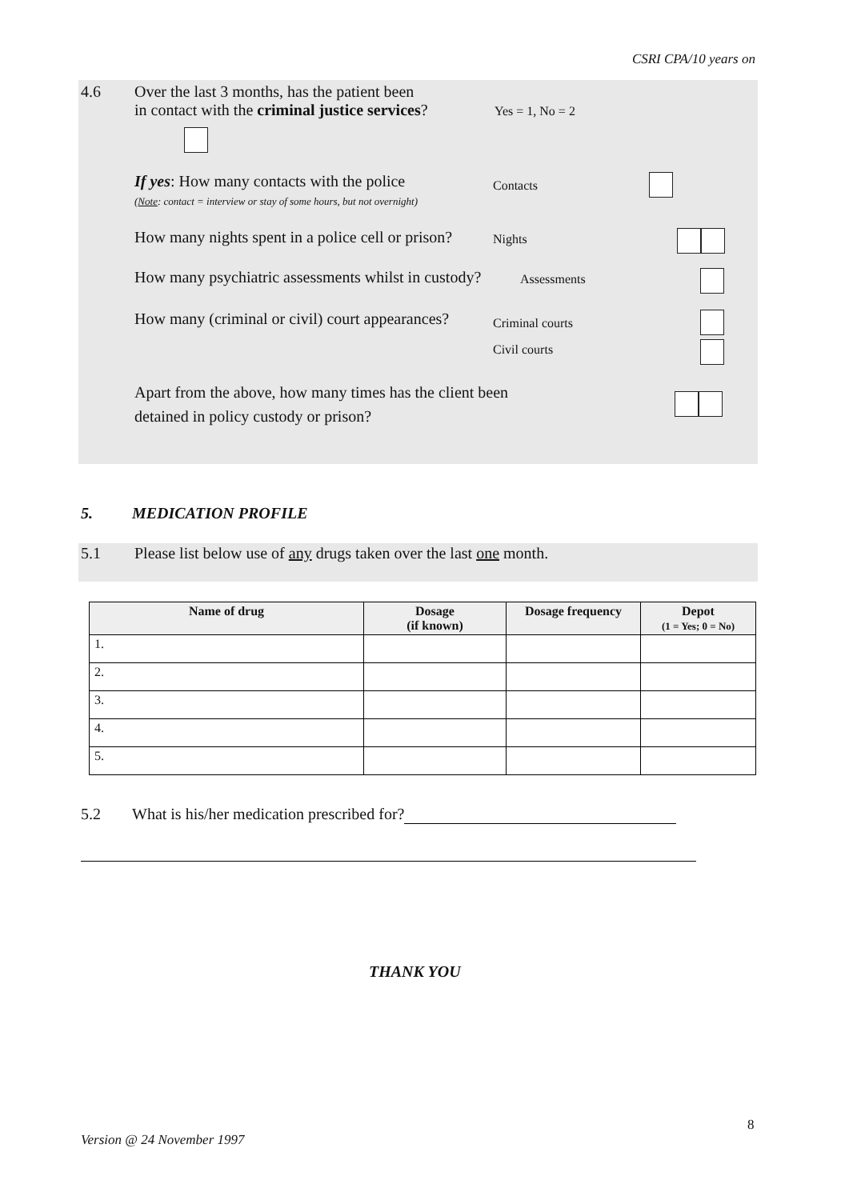CSRI CPA/10 years on
4.6 Over the last 3 months, has the patient been
in contact with the criminal justice services?
Yes = 1, No = 2
If yes: How many contacts with the police
(Note: contact = interview or stay of some hours, but not overnight)
Contacts
How many nights spent in a police cell or prison?
Nights
How many psychiatric assessments whilst in custody?
Assessments
How many (criminal or civil) court appearances?
Criminal courts
Civil courts
Apart from the above, how many times has the client been
detained in policy custody or prison?
5. MEDICATION PROFILE
5.1 Please list below use of any drugs taken over the last one month.
| Name of drug | Dosage (if known) | Dosage frequency | Depot (1 = Yes; 0 = No) |
| --- | --- | --- | --- |
| 1. | | | |
| 2. | | | |
| 3. | | | |
| 4. | | | |
| 5. | | | |
5.2 What is his/her medication prescribed for?
THANK YOU
8
Version @ 24 November 1997